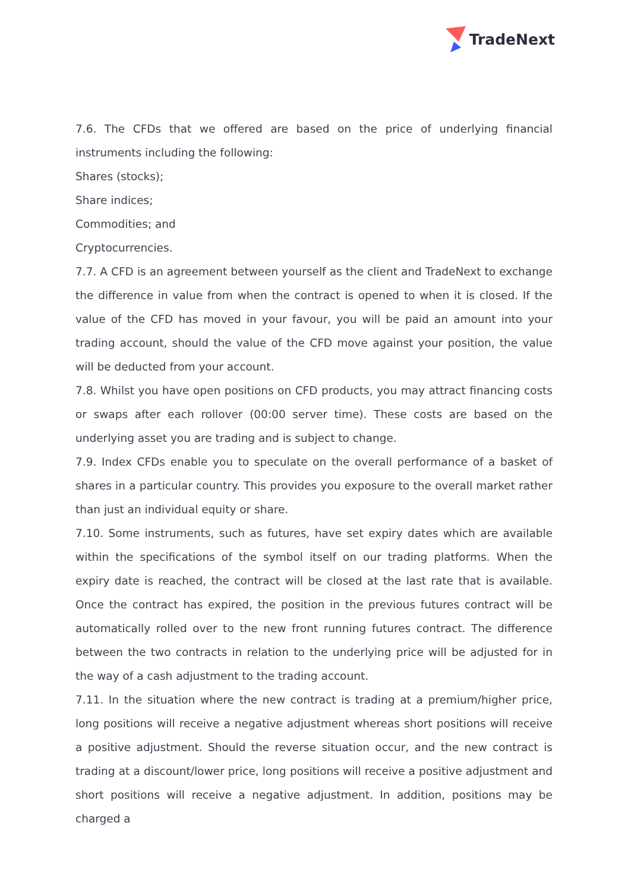TradeNext
7.6. The CFDs that we offered are based on the price of underlying financial instruments including the following:
Shares (stocks);
Share indices;
Commodities; and
Cryptocurrencies.
7.7. A CFD is an agreement between yourself as the client and TradeNext to exchange the difference in value from when the contract is opened to when it is closed. If the value of the CFD has moved in your favour, you will be paid an amount into your trading account, should the value of the CFD move against your position, the value will be deducted from your account.
7.8. Whilst you have open positions on CFD products, you may attract financing costs or swaps after each rollover (00:00 server time). These costs are based on the underlying asset you are trading and is subject to change.
7.9. Index CFDs enable you to speculate on the overall performance of a basket of shares in a particular country. This provides you exposure to the overall market rather than just an individual equity or share.
7.10. Some instruments, such as futures, have set expiry dates which are available within the specifications of the symbol itself on our trading platforms. When the expiry date is reached, the contract will be closed at the last rate that is available. Once the contract has expired, the position in the previous futures contract will be automatically rolled over to the new front running futures contract. The difference between the two contracts in relation to the underlying price will be adjusted for in the way of a cash adjustment to the trading account.
7.11. In the situation where the new contract is trading at a premium/higher price, long positions will receive a negative adjustment whereas short positions will receive a positive adjustment. Should the reverse situation occur, and the new contract is trading at a discount/lower price, long positions will receive a positive adjustment and short positions will receive a negative adjustment. In addition, positions may be charged a